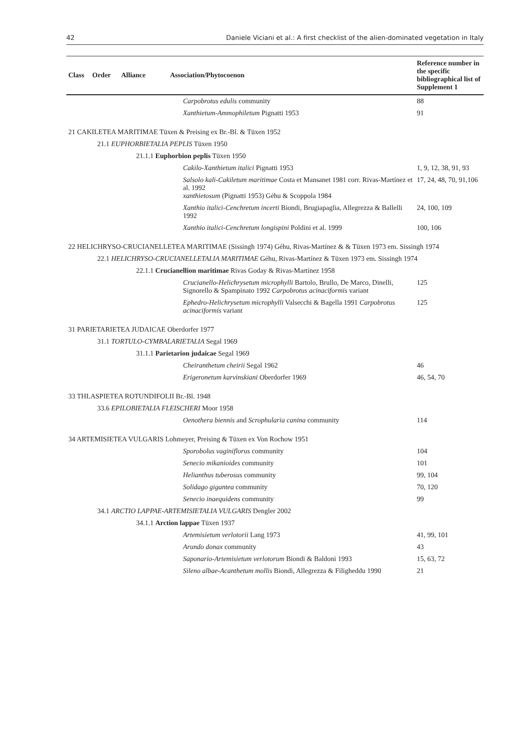42 Daniele Viciani et al.: A first checklist of the alien-dominated vegetation in Italy
| Class | Order | Alliance | Association/Phytocoenon | Reference number in the specific bibliographical list of Supplement 1 |
| --- | --- | --- | --- | --- |
| Carpobrotus edulis community | | | | 88 |
| Xanthietum-Ammophiletum Pignatti 1953 | | | | 91 |
| 21 CAKILETEA MARITIMAE Tüxen & Preising ex Br.-Bl. & Tüxen 1952 | | | | |
| 21.1 EUPHORBIETALIA PEPLIS Tüxen 1950 | | | | |
| 21.1.1 Euphorbion peplis Tüxen 1950 | | | | |
| Cakilo-Xanthietum italici Pignatti 1953 | | | | 1, 9, 12, 38, 91, 93 |
| Salsolo kali-Cakiletum maritimae Costa et Mansanet 1981 corr. Rivas-Martínez et al. 1992 xanthietosum (Pignatti 1953) Géhu & Scoppola 1984 | | | | 17, 24, 48, 70, 91,106 |
| Xanthio italici-Cenchretum incerti Biondi, Brugiapaglia, Allegrezza & Ballelli 1992 | | | | 24, 100, 109 |
| Xanthio italici-Cenchretum longispini Poldini et al. 1999 | | | | 100, 106 |
| 22 HELICHRYSO-CRUCIANELLETEA MARITIMAE (Sissingh 1974) Géhu, Rivas-Martínez & & Tüxen 1973 em. Sissingh 1974 | | | | |
| 22.1 HELICHRYSO-CRUCIANELLETALIA MARITIMAE Géhu, Rivas-Martínez & Tüxen 1973 em. Sissingh 1974 | | | | |
| 22.1.1 Crucianellion maritimae Rivas Goday & Rivas-Martínez 1958 | | | | |
| Crucianello-Helichrysetum microphylli Bartolo, Brullo, De Marco, Dinelli, Signorello & Spampinato 1992 Carpobrotus acinaciformis variant | | | | 125 |
| Ephedro-Helichrysetum microphylli Valsecchi & Bagella 1991 Carpobrotus acinaciformis variant | | | | 125 |
| 31 PARIETARIETEA JUDAICAE Oberdorfer 1977 | | | | |
| 31.1 TORTULO-CYMBALARIETALIA Segal 1969 | | | | |
| 31.1.1 Parietarion judaicae Segal 1969 | | | | |
| Cheiranthetum cheirii Segal 1962 | | | | 46 |
| Erigeronetum karvinskiani Oberdorfer 1969 | | | | 46, 54, 70 |
| 33 THLASPIETEA ROTUNDIFOLII Br.-Bl. 1948 | | | | |
| 33.6 EPILOBIETALIA FLEISCHERI Moor 1958 | | | | |
| Oenothera biennis and Scrophularia canina community | | | | 114 |
| 34 ARTEMISIETEA VULGARIS Lohmeyer, Preising & Tüxen ex Von Rochow 1951 | | | | |
| Sporobolus vaginiflorus community | | | | 104 |
| Senecio mikanioides community | | | | 101 |
| Helianthus tuberosus community | | | | 99, 104 |
| Solidago gigantea community | | | | 70, 120 |
| Senecio inaequidens community | | | | 99 |
| 34.1 ARCTIO LAPPAE-ARTEMISIETALIA VULGARIS Dengler 2002 | | | | |
| 34.1.1 Arction lappae Tüxen 1937 | | | | |
| Artemisietum verlotorii Lang 1973 | | | | 41, 99, 101 |
| Arundo donax community | | | | 43 |
| Saponario-Artemisietum verlotorum Biondi & Baldoni 1993 | | | | 15, 63, 72 |
| Sileno albae-Acanthetum mollis Biondi, Allegrezza & Filigheddu 1990 | | | | 21 |